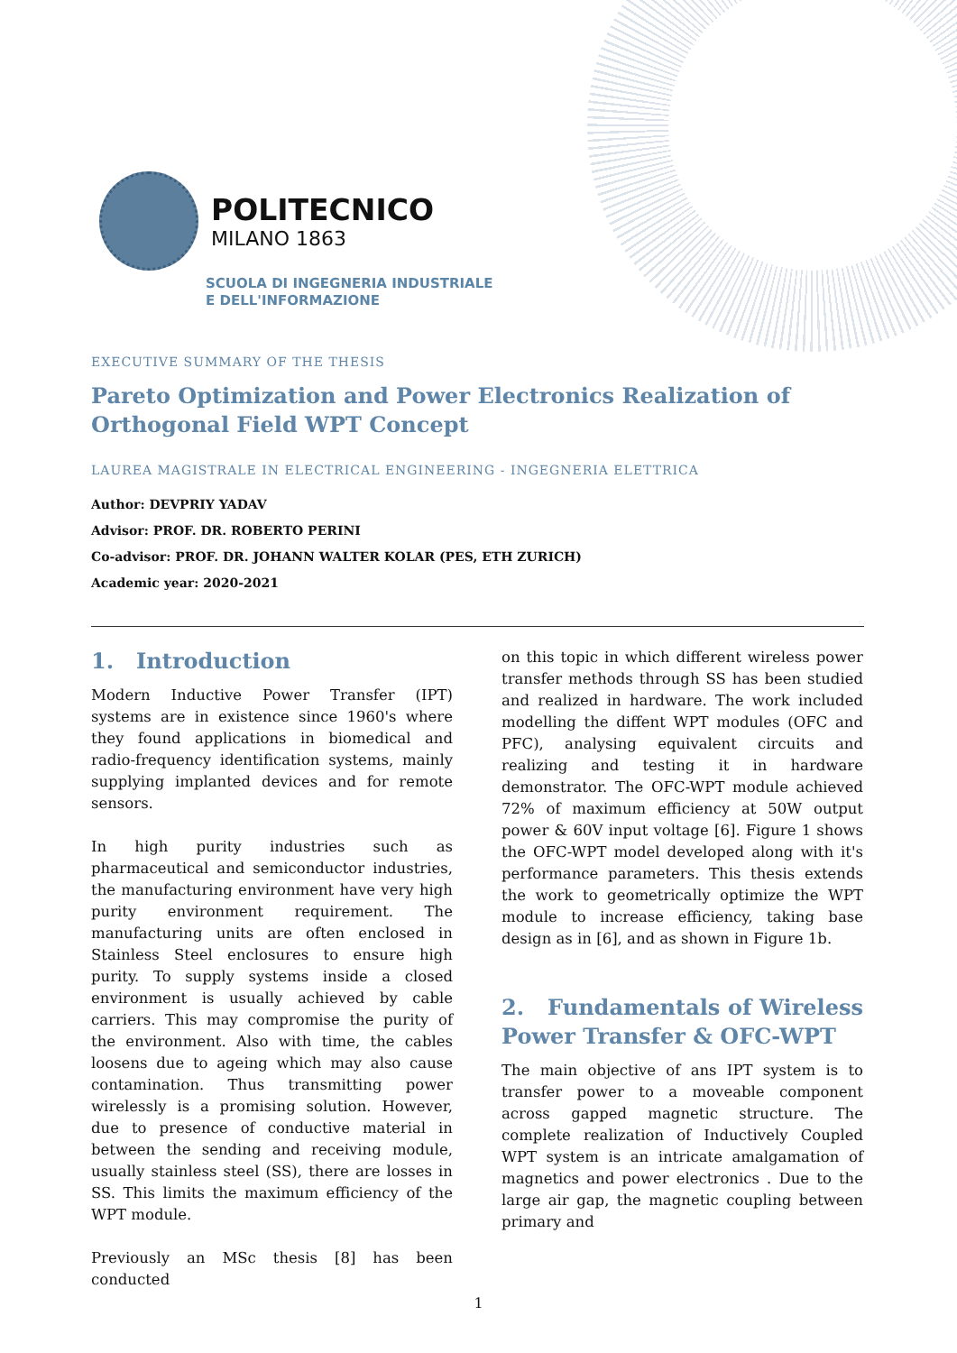POLITECNICO
MILANO 1863
SCUOLA DI INGEGNERIA INDUSTRIALE
E DELL'INFORMAZIONE
EXECUTIVE SUMMARY OF THE THESIS
Pareto Optimization and Power Electronics Realization of Orthogonal Field WPT Concept
LAUREA MAGISTRALE IN ELECTRICAL ENGINEERING - INGEGNERIA ELETTRICA
Author: DEVPRIY YADAV
Advisor: PROF. DR. ROBERTO PERINI
Co-advisor: PROF. DR. JOHANN WALTER KOLAR (PES, ETH ZURICH)
Academic year: 2020-2021
1. Introduction
Modern Inductive Power Transfer (IPT) systems are in existence since 1960's where they found applications in biomedical and radio-frequency identification systems, mainly supplying implanted devices and for remote sensors.
In high purity industries such as pharmaceutical and semiconductor industries, the manufacturing environment have very high purity environment requirement. The manufacturing units are often enclosed in Stainless Steel enclosures to ensure high purity. To supply systems inside a closed environment is usually achieved by cable carriers. This may compromise the purity of the environment. Also with time, the cables loosens due to ageing which may also cause contamination. Thus transmitting power wirelessly is a promising solution. However, due to presence of conductive material in between the sending and receiving module, usually stainless steel (SS), there are losses in SS. This limits the maximum efficiency of the WPT module.
Previously an MSc thesis [8] has been conducted
on this topic in which different wireless power transfer methods through SS has been studied and realized in hardware. The work included modelling the diffent WPT modules (OFC and PFC), analysing equivalent circuits and realizing and testing it in hardware demonstrator. The OFC-WPT module achieved 72% of maximum efficiency at 50W output power & 60V input voltage [6]. Figure 1 shows the OFC-WPT model developed along with it's performance parameters. This thesis extends the work to geometrically optimize the WPT module to increase efficiency, taking base design as in [6], and as shown in Figure 1b.
2. Fundamentals of Wireless Power Transfer & OFC-WPT
The main objective of ans IPT system is to transfer power to a moveable component across gapped magnetic structure. The complete realization of Inductively Coupled WPT system is an intricate amalgamation of magnetics and power electronics . Due to the large air gap, the magnetic coupling between primary and
1